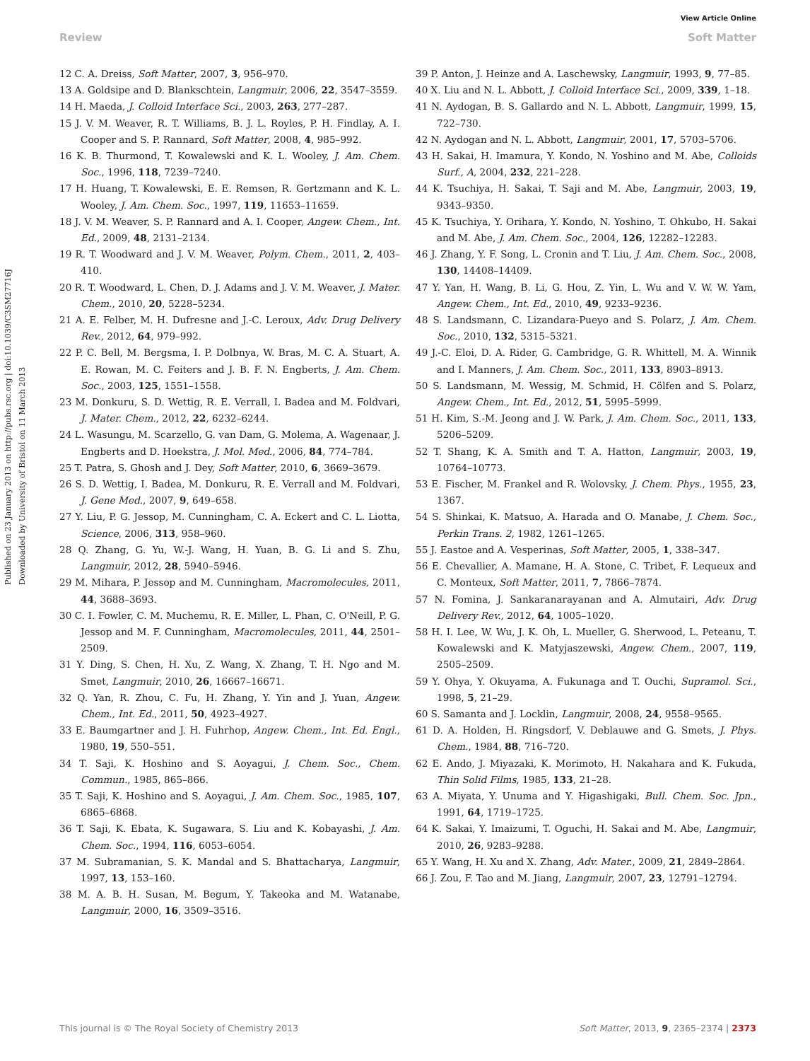View Article Online
Review Soft Matter
Published on 23 January 2013 on http://pubs.rsc.org | doi:10.1039/C3SM27716J
Downloaded by University of Bristol on 11 March 2013
12 C. A. Dreiss, Soft Matter, 2007, 3, 956–970.
13 A. Goldsipe and D. Blankschtein, Langmuir, 2006, 22, 3547–3559.
14 H. Maeda, J. Colloid Interface Sci., 2003, 263, 277–287.
15 J. V. M. Weaver, R. T. Williams, B. J. L. Royles, P. H. Findlay, A. I. Cooper and S. P. Rannard, Soft Matter, 2008, 4, 985–992.
16 K. B. Thurmond, T. Kowalewski and K. L. Wooley, J. Am. Chem. Soc., 1996, 118, 7239–7240.
17 H. Huang, T. Kowalewski, E. E. Remsen, R. Gertzmann and K. L. Wooley, J. Am. Chem. Soc., 1997, 119, 11653–11659.
18 J. V. M. Weaver, S. P. Rannard and A. I. Cooper, Angew. Chem., Int. Ed., 2009, 48, 2131–2134.
19 R. T. Woodward and J. V. M. Weaver, Polym. Chem., 2011, 2, 403–410.
20 R. T. Woodward, L. Chen, D. J. Adams and J. V. M. Weaver, J. Mater. Chem., 2010, 20, 5228–5234.
21 A. E. Felber, M. H. Dufresne and J.-C. Leroux, Adv. Drug Delivery Rev., 2012, 64, 979–992.
22 P. C. Bell, M. Bergsma, I. P. Dolbnya, W. Bras, M. C. A. Stuart, A. E. Rowan, M. C. Feiters and J. B. F. N. Engberts, J. Am. Chem. Soc., 2003, 125, 1551–1558.
23 M. Donkuru, S. D. Wettig, R. E. Verrall, I. Badea and M. Foldvari, J. Mater. Chem., 2012, 22, 6232–6244.
24 L. Wasungu, M. Scarzello, G. van Dam, G. Molema, A. Wagenaar, J. Engberts and D. Hoekstra, J. Mol. Med., 2006, 84, 774–784.
25 T. Patra, S. Ghosh and J. Dey, Soft Matter, 2010, 6, 3669–3679.
26 S. D. Wettig, I. Badea, M. Donkuru, R. E. Verrall and M. Foldvari, J. Gene Med., 2007, 9, 649–658.
27 Y. Liu, P. G. Jessop, M. Cunningham, C. A. Eckert and C. L. Liotta, Science, 2006, 313, 958–960.
28 Q. Zhang, G. Yu, W.-J. Wang, H. Yuan, B. G. Li and S. Zhu, Langmuir, 2012, 28, 5940–5946.
29 M. Mihara, P. Jessop and M. Cunningham, Macromolecules, 2011, 44, 3688–3693.
30 C. I. Fowler, C. M. Muchemu, R. E. Miller, L. Phan, C. O'Neill, P. G. Jessop and M. F. Cunningham, Macromolecules, 2011, 44, 2501–2509.
31 Y. Ding, S. Chen, H. Xu, Z. Wang, X. Zhang, T. H. Ngo and M. Smet, Langmuir, 2010, 26, 16667–16671.
32 Q. Yan, R. Zhou, C. Fu, H. Zhang, Y. Yin and J. Yuan, Angew. Chem., Int. Ed., 2011, 50, 4923–4927.
33 E. Baumgartner and J. H. Fuhrhop, Angew. Chem., Int. Ed. Engl., 1980, 19, 550–551.
34 T. Saji, K. Hoshino and S. Aoyagui, J. Chem. Soc., Chem. Commun., 1985, 865–866.
35 T. Saji, K. Hoshino and S. Aoyagui, J. Am. Chem. Soc., 1985, 107, 6865–6868.
36 T. Saji, K. Ebata, K. Sugawara, S. Liu and K. Kobayashi, J. Am. Chem. Soc., 1994, 116, 6053–6054.
37 M. Subramanian, S. K. Mandal and S. Bhattacharya, Langmuir, 1997, 13, 153–160.
38 M. A. B. H. Susan, M. Begum, Y. Takeoka and M. Watanabe, Langmuir, 2000, 16, 3509–3516.
39 P. Anton, J. Heinze and A. Laschewsky, Langmuir, 1993, 9, 77–85.
40 X. Liu and N. L. Abbott, J. Colloid Interface Sci., 2009, 339, 1–18.
41 N. Aydogan, B. S. Gallardo and N. L. Abbott, Langmuir, 1999, 15, 722–730.
42 N. Aydogan and N. L. Abbott, Langmuir, 2001, 17, 5703–5706.
43 H. Sakai, H. Imamura, Y. Kondo, N. Yoshino and M. Abe, Colloids Surf., A, 2004, 232, 221–228.
44 K. Tsuchiya, H. Sakai, T. Saji and M. Abe, Langmuir, 2003, 19, 9343–9350.
45 K. Tsuchiya, Y. Orihara, Y. Kondo, N. Yoshino, T. Ohkubo, H. Sakai and M. Abe, J. Am. Chem. Soc., 2004, 126, 12282–12283.
46 J. Zhang, Y. F. Song, L. Cronin and T. Liu, J. Am. Chem. Soc., 2008, 130, 14408–14409.
47 Y. Yan, H. Wang, B. Li, G. Hou, Z. Yin, L. Wu and V. W. W. Yam, Angew. Chem., Int. Ed., 2010, 49, 9233–9236.
48 S. Landsmann, C. Lizandara-Pueyo and S. Polarz, J. Am. Chem. Soc., 2010, 132, 5315–5321.
49 J.-C. Eloi, D. A. Rider, G. Cambridge, G. R. Whittell, M. A. Winnik and I. Manners, J. Am. Chem. Soc., 2011, 133, 8903–8913.
50 S. Landsmann, M. Wessig, M. Schmid, H. Cölfen and S. Polarz, Angew. Chem., Int. Ed., 2012, 51, 5995–5999.
51 H. Kim, S.-M. Jeong and J. W. Park, J. Am. Chem. Soc., 2011, 133, 5206–5209.
52 T. Shang, K. A. Smith and T. A. Hatton, Langmuir, 2003, 19, 10764–10773.
53 E. Fischer, M. Frankel and R. Wolovsky, J. Chem. Phys., 1955, 23, 1367.
54 S. Shinkai, K. Matsuo, A. Harada and O. Manabe, J. Chem. Soc., Perkin Trans. 2, 1982, 1261–1265.
55 J. Eastoe and A. Vesperinas, Soft Matter, 2005, 1, 338–347.
56 E. Chevallier, A. Mamane, H. A. Stone, C. Tribet, F. Lequeux and C. Monteux, Soft Matter, 2011, 7, 7866–7874.
57 N. Fomina, J. Sankaranarayanan and A. Almutairi, Adv. Drug Delivery Rev., 2012, 64, 1005–1020.
58 H. I. Lee, W. Wu, J. K. Oh, L. Mueller, G. Sherwood, L. Peteanu, T. Kowalewski and K. Matyjaszewski, Angew. Chem., 2007, 119, 2505–2509.
59 Y. Ohya, Y. Okuyama, A. Fukunaga and T. Ouchi, Supramol. Sci., 1998, 5, 21–29.
60 S. Samanta and J. Locklin, Langmuir, 2008, 24, 9558–9565.
61 D. A. Holden, H. Ringsdorf, V. Deblauwe and G. Smets, J. Phys. Chem., 1984, 88, 716–720.
62 E. Ando, J. Miyazaki, K. Morimoto, H. Nakahara and K. Fukuda, Thin Solid Films, 1985, 133, 21–28.
63 A. Miyata, Y. Unuma and Y. Higashigaki, Bull. Chem. Soc. Jpn., 1991, 64, 1719–1725.
64 K. Sakai, Y. Imaizumi, T. Oguchi, H. Sakai and M. Abe, Langmuir, 2010, 26, 9283–9288.
65 Y. Wang, H. Xu and X. Zhang, Adv. Mater., 2009, 21, 2849–2864.
66 J. Zou, F. Tao and M. Jiang, Langmuir, 2007, 23, 12791–12794.
This journal is © The Royal Society of Chemistry 2013 Soft Matter, 2013, 9, 2365–2374 | 2373